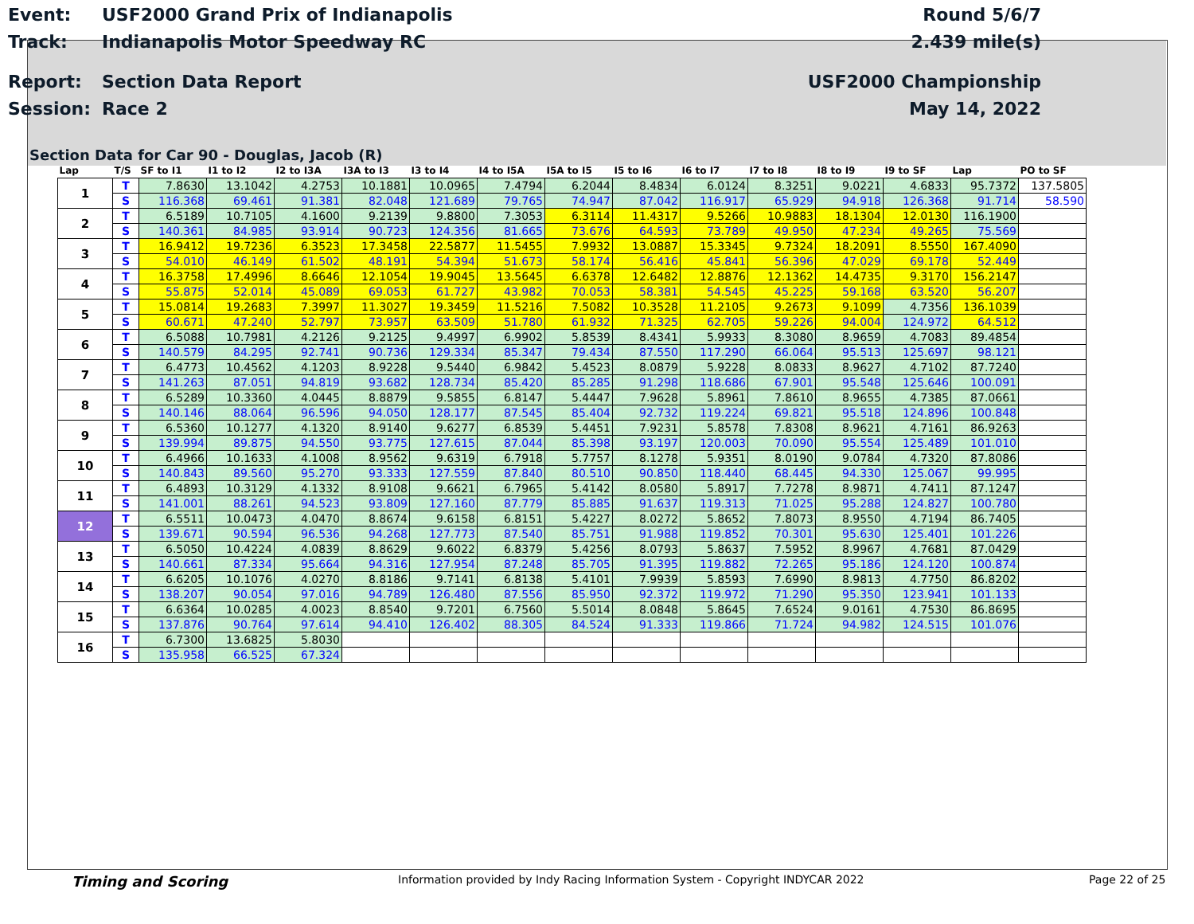Event: USF2000 Grand Prix of Indianapolis Round 5/6/7
Track: Indianapolis Motor Speedway RC 2.439 mile(s)
Report: Section Data Report USF2000 Championship
Session: Race 2 May 14, 2022
Section Data for Car 90 - Douglas, Jacob (R)
| Lap | T/S | SF to I1 | I1 to I2 | I2 to I3A | I3A to I3 | I3 to I4 | I4 to I5A | I5A to I5 | I5 to I6 | I6 to I7 | I7 to I8 | I8 to I9 | I9 to SF | Lap | PO to SF |
| --- | --- | --- | --- | --- | --- | --- | --- | --- | --- | --- | --- | --- | --- | --- | --- |
| 1 | T | 7.8630 | 13.1042 | 4.2753 | 10.1881 | 10.0965 | 7.4794 | 6.2044 | 8.4834 | 6.0124 | 8.3251 | 9.0221 | 4.6833 | 95.7372 | 137.5805 |
| | S | 116.368 | 69.461 | 91.381 | 82.048 | 121.689 | 79.765 | 74.947 | 87.042 | 116.917 | 65.929 | 94.918 | 126.368 | 91.714 | 58.590 |
| 2 | T | 6.5189 | 10.7105 | 4.1600 | 9.2139 | 9.8800 | 7.3053 | 6.3114 | 11.4317 | 9.5266 | 10.9883 | 18.1304 | 12.0130 | 116.1900 | |
| | S | 140.361 | 84.985 | 93.914 | 90.723 | 124.356 | 81.665 | 73.676 | 64.593 | 73.789 | 49.950 | 47.234 | 49.265 | 75.569 | |
| 3 | T | 16.9412 | 19.7236 | 6.3523 | 17.3458 | 22.5877 | 11.5455 | 7.9932 | 13.0887 | 15.3345 | 9.7324 | 18.2091 | 8.5550 | 167.4090 | |
| | S | 54.010 | 46.149 | 61.502 | 48.191 | 54.394 | 51.673 | 58.174 | 56.416 | 45.841 | 56.396 | 47.029 | 69.178 | 52.449 | |
| 4 | T | 16.3758 | 17.4996 | 8.6646 | 12.1054 | 19.9045 | 13.5645 | 6.6378 | 12.6482 | 12.8876 | 12.1362 | 14.4735 | 9.3170 | 156.2147 | |
| | S | 55.875 | 52.014 | 45.089 | 69.053 | 61.727 | 43.982 | 70.053 | 58.381 | 54.545 | 45.225 | 59.168 | 63.520 | 56.207 | |
| 5 | T | 15.0814 | 19.2683 | 7.3997 | 11.3027 | 19.3459 | 11.5216 | 7.5082 | 10.3528 | 11.2105 | 9.2673 | 9.1099 | 4.7356 | 136.1039 | |
| | S | 60.671 | 47.240 | 52.797 | 73.957 | 63.509 | 51.780 | 61.932 | 71.325 | 62.705 | 59.226 | 94.004 | 124.972 | 64.512 | |
| 6 | T | 6.5088 | 10.7981 | 4.2126 | 9.2125 | 9.4997 | 6.9902 | 5.8539 | 8.4341 | 5.9933 | 8.3080 | 8.9659 | 4.7083 | 89.4854 | |
| | S | 140.579 | 84.295 | 92.741 | 90.736 | 129.334 | 85.347 | 79.434 | 87.550 | 117.290 | 66.064 | 95.513 | 125.697 | 98.121 | |
| 7 | T | 6.4773 | 10.4562 | 4.1203 | 8.9228 | 9.5440 | 6.9842 | 5.4523 | 8.0879 | 5.9228 | 8.0833 | 8.9627 | 4.7102 | 87.7240 | |
| | S | 141.263 | 87.051 | 94.819 | 93.682 | 128.734 | 85.420 | 85.285 | 91.298 | 118.686 | 67.901 | 95.548 | 125.646 | 100.091 | |
| 8 | T | 6.5289 | 10.3360 | 4.0445 | 8.8879 | 9.5855 | 6.8147 | 5.4447 | 7.9628 | 5.8961 | 7.8610 | 8.9655 | 4.7385 | 87.0661 | |
| | S | 140.146 | 88.064 | 96.596 | 94.050 | 128.177 | 87.545 | 85.404 | 92.732 | 119.224 | 69.821 | 95.518 | 124.896 | 100.848 | |
| 9 | T | 6.5360 | 10.1277 | 4.1320 | 8.9140 | 9.6277 | 6.8539 | 5.4451 | 7.9231 | 5.8578 | 7.8308 | 8.9621 | 4.7161 | 86.9263 | |
| | S | 139.994 | 89.875 | 94.550 | 93.775 | 127.615 | 87.044 | 85.398 | 93.197 | 120.003 | 70.090 | 95.554 | 125.489 | 101.010 | |
| 10 | T | 6.4966 | 10.1633 | 4.1008 | 8.9562 | 9.6319 | 6.7918 | 5.7757 | 8.1278 | 5.9351 | 8.0190 | 9.0784 | 4.7320 | 87.8086 | |
| | S | 140.843 | 89.560 | 95.270 | 93.333 | 127.559 | 87.840 | 80.510 | 90.850 | 118.440 | 68.445 | 94.330 | 125.067 | 99.995 | |
| 11 | T | 6.4893 | 10.3129 | 4.1332 | 8.9108 | 9.6621 | 6.7965 | 5.4142 | 8.0580 | 5.8917 | 7.7278 | 8.9871 | 4.7411 | 87.1247 | |
| | S | 141.001 | 88.261 | 94.523 | 93.809 | 127.160 | 87.779 | 85.885 | 91.637 | 119.313 | 71.025 | 95.288 | 124.827 | 100.780 | |
| 12 | T | 6.5511 | 10.0473 | 4.0470 | 8.8674 | 9.6158 | 6.8151 | 5.4227 | 8.0272 | 5.8652 | 7.8073 | 8.9550 | 4.7194 | 86.7405 | |
| | S | 139.671 | 90.594 | 96.536 | 94.268 | 127.773 | 87.540 | 85.751 | 91.988 | 119.852 | 70.301 | 95.630 | 125.401 | 101.226 | |
| 13 | T | 6.5050 | 10.4224 | 4.0839 | 8.8629 | 9.6022 | 6.8379 | 5.4256 | 8.0793 | 5.8637 | 7.5952 | 8.9967 | 4.7681 | 87.0429 | |
| | S | 140.661 | 87.334 | 95.664 | 94.316 | 127.954 | 87.248 | 85.705 | 91.395 | 119.882 | 72.265 | 95.186 | 124.120 | 100.874 | |
| 14 | T | 6.6205 | 10.1076 | 4.0270 | 8.8186 | 9.7141 | 6.8138 | 5.4101 | 7.9939 | 5.8593 | 7.6990 | 8.9813 | 4.7750 | 86.8202 | |
| | S | 138.207 | 90.054 | 97.016 | 94.789 | 126.480 | 87.556 | 85.950 | 92.372 | 119.972 | 71.290 | 95.350 | 123.941 | 101.133 | |
| 15 | T | 6.6364 | 10.0285 | 4.0023 | 8.8540 | 9.7201 | 6.7560 | 5.5014 | 8.0848 | 5.8645 | 7.6524 | 9.0161 | 4.7530 | 86.8695 | |
| | S | 137.876 | 90.764 | 97.614 | 94.410 | 126.402 | 88.305 | 84.524 | 91.333 | 119.866 | 71.724 | 94.982 | 124.515 | 101.076 | |
| 16 | T | 6.7300 | 13.6825 | 5.8030 | | | | | | | | | | | |
| | S | 135.958 | 66.525 | 67.324 | | | | | | | | | | | |
Timing and Scoring Information provided by Indy Racing Information System - Copyright INDYCAR 2022 Page 22 of 25